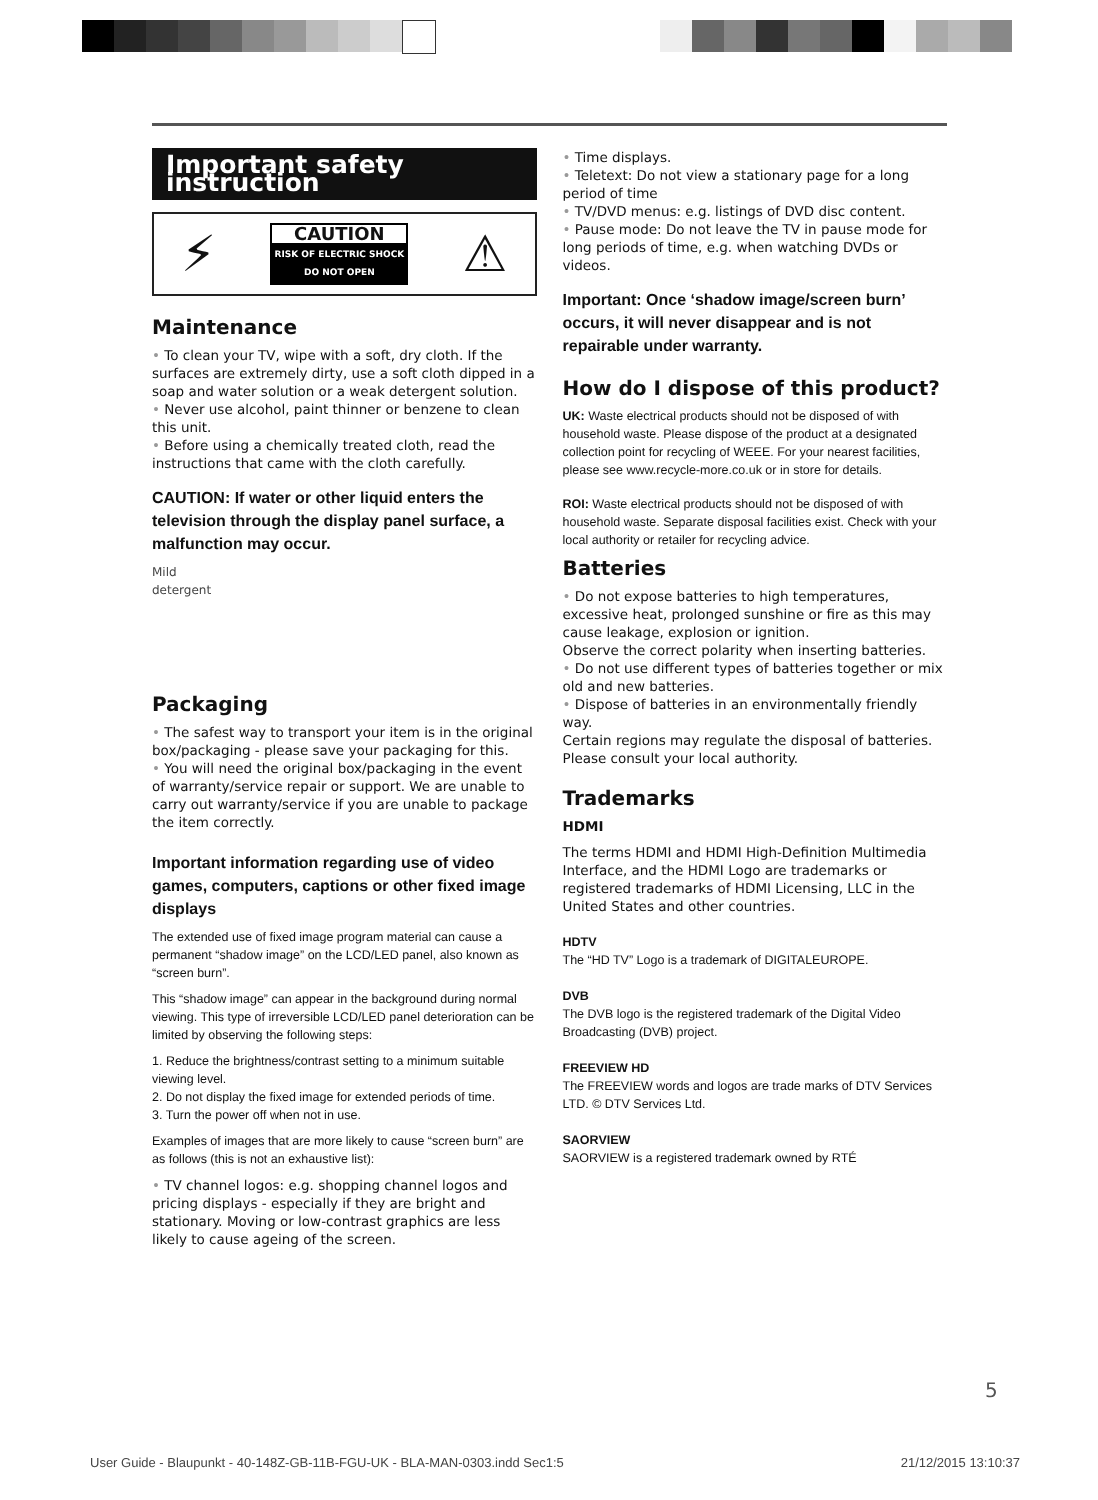Important safety instruction
⚡
CAUTION
RISK OF ELECTRIC SHOCK
DO NOT OPEN
⚠
Maintenance
• To clean your TV, wipe with a soft, dry cloth. If the surfaces are extremely dirty, use a soft cloth dipped in a soap and water solution or a weak detergent solution.
• Never use alcohol, paint thinner or benzene to clean this unit.
• Before using a chemically treated cloth, read the instructions that came with the cloth carefully.
CAUTION: If water or other liquid enters the television through the display panel surface, a malfunction may occur.
Mild
detergent
Packaging
• The safest way to transport your item is in the original box/packaging - please save your packaging for this.
• You will need the original box/packaging in the event of warranty/service repair or support. We are unable to carry out warranty/service if you are unable to package the item correctly.
Important information regarding use of video games, computers, captions or other fixed image displays
The extended use of fixed image program material can cause a permanent “shadow image” on the LCD/LED panel, also known as “screen burn”.
This “shadow image” can appear in the background during normal viewing. This type of irreversible LCD/LED panel deterioration can be limited by observing the following steps:
1. Reduce the brightness/contrast setting to a minimum suitable viewing level.
2. Do not display the fixed image for extended periods of time.
3. Turn the power off when not in use.
Examples of images that are more likely to cause “screen burn” are as follows (this is not an exhaustive list):
• TV channel logos: e.g. shopping channel logos and pricing displays - especially if they are bright and stationary. Moving or low-contrast graphics are less likely to cause ageing of the screen.
• Time displays.
• Teletext: Do not view a stationary page for a long period of time
• TV/DVD menus: e.g. listings of DVD disc content.
• Pause mode: Do not leave the TV in pause mode for long periods of time, e.g. when watching DVDs or videos.
Important: Once ‘shadow image/screen burn’ occurs, it will never disappear and is not repairable under warranty.
How do I dispose of this product?
UK: Waste electrical products should not be disposed of with household waste. Please dispose of the product at a designated collection point for recycling of WEEE. For your nearest facilities, please see www.recycle-more.co.uk or in store for details.
ROI: Waste electrical products should not be disposed of with household waste. Separate disposal facilities exist. Check with your local authority or retailer for recycling advice.
Batteries
• Do not expose batteries to high temperatures, excessive heat, prolonged sunshine or fire as this may cause leakage, explosion or ignition.
Observe the correct polarity when inserting batteries.
• Do not use different types of batteries together or mix old and new batteries.
• Dispose of batteries in an environmentally friendly way.
Certain regions may regulate the disposal of batteries. Please consult your local authority.
Trademarks
HDMI
The terms HDMI and HDMI High-Definition Multimedia Interface, and the HDMI Logo are trademarks or registered trademarks of HDMI Licensing, LLC in the United States and other countries.
HDTV
The “HD TV” Logo is a trademark of DIGITALEUROPE.
DVB
The DVB logo is the registered trademark of the Digital Video Broadcasting (DVB) project.
FREEVIEW HD
The FREEVIEW words and logos are trade marks of DTV Services LTD. © DTV Services Ltd.
SAORVIEW
SAORVIEW is a registered trademark owned by RTÉ
5
User Guide - Blaupunkt - 40-148Z-GB-11B-FGU-UK - BLA-MAN-0303.indd Sec1:5 21/12/2015 13:10:37